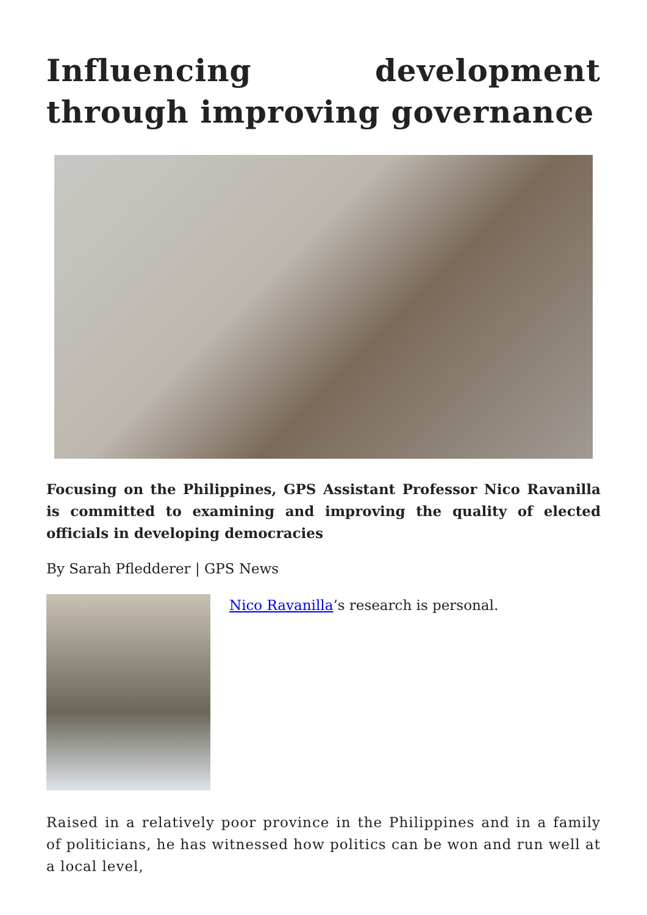Influencing development through improving governance
Focusing on the Philippines, GPS Assistant Professor Nico Ravanilla is committed to examining and improving the quality of elected officials in developing democracies
By Sarah Pfledderer | GPS News
Nico Ravanilla’s research is personal.
Raised in a relatively poor province in the Philippines and in a family of politicians, he has witnessed how politics can be won and run well at a local level,